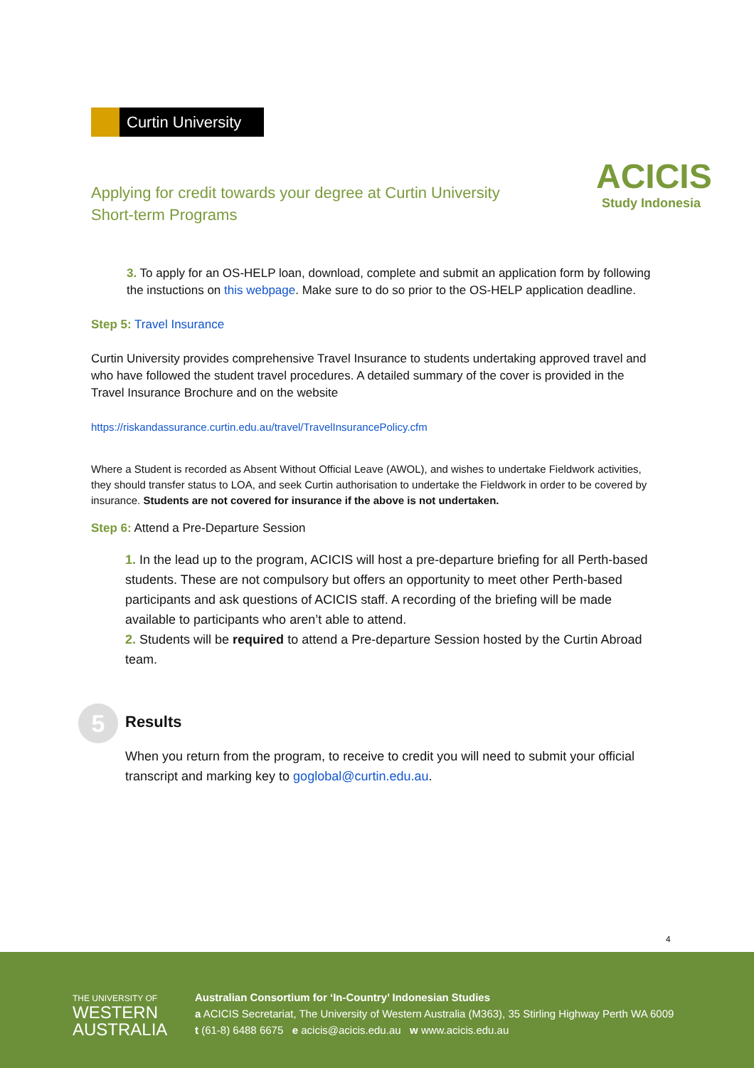Curtin University
ACICIS
Study Indonesia
Applying for credit towards your degree at Curtin University
Short-term Programs
3. To apply for an OS-HELP loan, download, complete and submit an application form by following the instuctions on this webpage. Make sure to do so prior to the OS-HELP application deadline.
Step 5: Travel Insurance
Curtin University provides comprehensive Travel Insurance to students undertaking approved travel and who have followed the student travel procedures. A detailed summary of the cover is provided in the Travel Insurance Brochure and on the website
https://riskandassurance.curtin.edu.au/travel/TravelInsurancePolicy.cfm
Where a Student is recorded as Absent Without Official Leave (AWOL), and wishes to undertake Fieldwork activities, they should transfer status to LOA, and seek Curtin authorisation to undertake the Fieldwork in order to be covered by insurance. Students are not covered for insurance if the above is not undertaken.
Step 6: Attend a Pre-Departure Session
1. In the lead up to the program, ACICIS will host a pre-departure briefing for all Perth-based students. These are not compulsory but offers an opportunity to meet other Perth-based participants and ask questions of ACICIS staff. A recording of the briefing will be made available to participants who aren’t able to attend.
2. Students will be required to attend a Pre-departure Session hosted by the Curtin Abroad team.
5
Results
When you return from the program, to receive to credit you will need to submit your official transcript and marking key to goglobal@curtin.edu.au.
4
THE UNIVERSITY OF
WESTERN
AUSTRALIA
Australian Consortium for ‘In-Country’ Indonesian Studies
a ACICIS Secretariat, The University of Western Australia (M363), 35 Stirling Highway Perth WA 6009
t (61-8) 6488 6675 e acicis@acicis.edu.au w www.acicis.edu.au